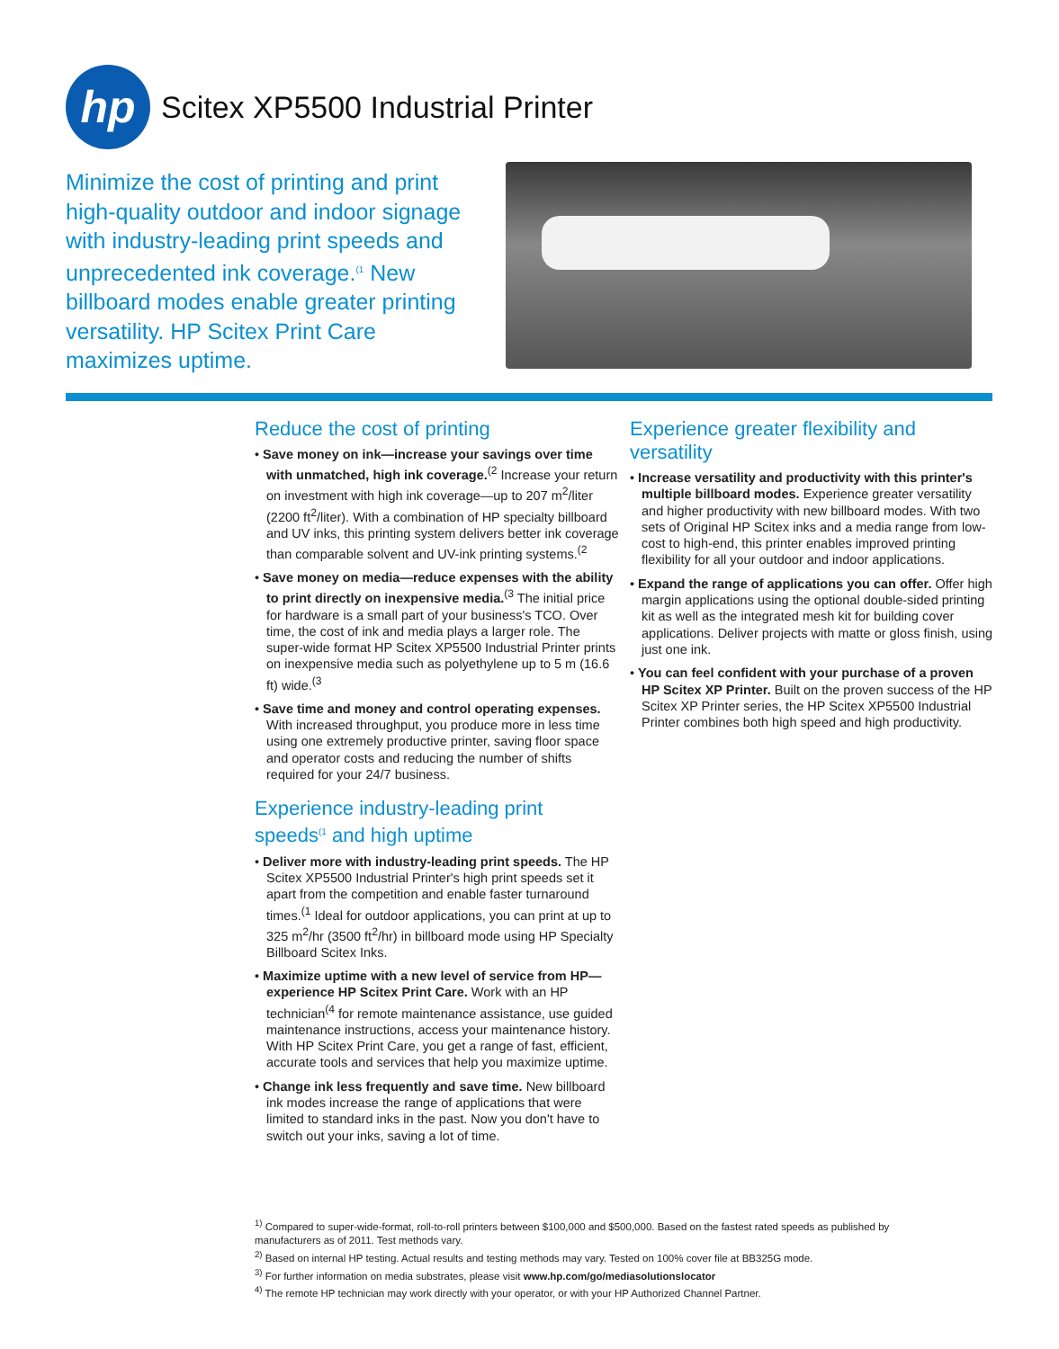hp
Scitex XP5500 Industrial Printer
Minimize the cost of printing and print high-quality outdoor and indoor signage with industry-leading print speeds and unprecedented ink coverage.<sup>(1</sup> New billboard modes enable greater printing versatility. HP Scitex Print Care maximizes uptime.
Reduce the cost of printing
• Save money on ink—increase your savings over time with unmatched, high ink coverage.<sup>(2</sup> Increase your return on investment with high ink coverage—up to 207 m<sup>2</sup>/liter (2200 ft<sup>2</sup>/liter). With a combination of HP specialty billboard and UV inks, this printing system delivers better ink coverage than comparable solvent and UV-ink printing systems.<sup>(2</sup>
• Save money on media—reduce expenses with the ability to print directly on inexpensive media.<sup>(3</sup> The initial price for hardware is a small part of your business's TCO. Over time, the cost of ink and media plays a larger role. The super-wide format HP Scitex XP5500 Industrial Printer prints on inexpensive media such as polyethylene up to 5 m (16.6 ft) wide.<sup>(3</sup>
• Save time and money and control operating expenses. With increased throughput, you produce more in less time using one extremely productive printer, saving floor space and operator costs and reducing the number of shifts required for your 24/7 business.
Experience industry-leading print speeds<sup>(1</sup> and high uptime
• Deliver more with industry-leading print speeds. The HP Scitex XP5500 Industrial Printer's high print speeds set it apart from the competition and enable faster turnaround times.<sup>(1</sup> Ideal for outdoor applications, you can print at up to 325 m<sup>2</sup>/hr (3500 ft<sup>2</sup>/hr) in billboard mode using HP Specialty Billboard Scitex Inks.
• Maximize uptime with a new level of service from HP—experience HP Scitex Print Care. Work with an HP technician<sup>(4</sup> for remote maintenance assistance, use guided maintenance instructions, access your maintenance history. With HP Scitex Print Care, you get a range of fast, efficient, accurate tools and services that help you maximize uptime.
• Change ink less frequently and save time. New billboard ink modes increase the range of applications that were limited to standard inks in the past. Now you don't have to switch out your inks, saving a lot of time.
Experience greater flexibility and versatility
• Increase versatility and productivity with this printer's multiple billboard modes. Experience greater versatility and higher productivity with new billboard modes. With two sets of Original HP Scitex inks and a media range from low-cost to high-end, this printer enables improved printing flexibility for all your outdoor and indoor applications.
• Expand the range of applications you can offer. Offer high margin applications using the optional double-sided printing kit as well as the integrated mesh kit for building cover applications. Deliver projects with matte or gloss finish, using just one ink.
• You can feel confident with your purchase of a proven HP Scitex XP Printer. Built on the proven success of the HP Scitex XP Printer series, the HP Scitex XP5500 Industrial Printer combines both high speed and high productivity.
<sup>1)</sup> Compared to super-wide-format, roll-to-roll printers between $100,000 and $500,000. Based on the fastest rated speeds as published by manufacturers as of 2011. Test methods vary.
<sup>2)</sup> Based on internal HP testing. Actual results and testing methods may vary. Tested on 100% cover file at BB325G mode.
<sup>3)</sup> For further information on media substrates, please visit www.hp.com/go/mediasolutionslocator
<sup>4)</sup> The remote HP technician may work directly with your operator, or with your HP Authorized Channel Partner.